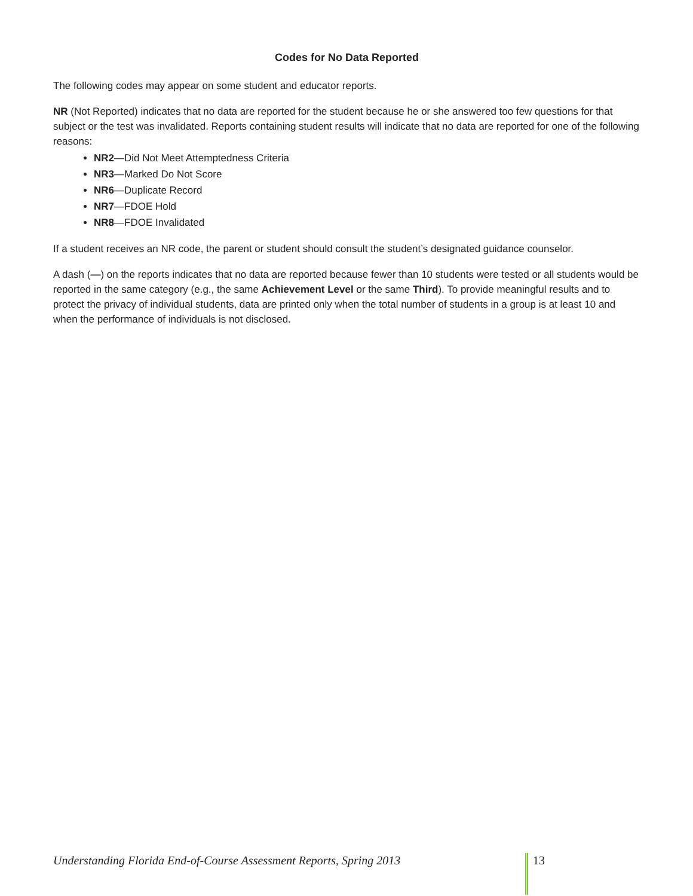Codes for No Data Reported
The following codes may appear on some student and educator reports.
NR (Not Reported) indicates that no data are reported for the student because he or she answered too few questions for that subject or the test was invalidated. Reports containing student results will indicate that no data are reported for one of the following reasons:
NR2—Did Not Meet Attemptedness Criteria
NR3—Marked Do Not Score
NR6—Duplicate Record
NR7—FDOE Hold
NR8—FDOE Invalidated
If a student receives an NR code, the parent or student should consult the student’s designated guidance counselor.
A dash (—) on the reports indicates that no data are reported because fewer than 10 students were tested or all students would be reported in the same category (e.g., the same Achievement Level or the same Third). To provide meaningful results and to protect the privacy of individual students, data are printed only when the total number of students in a group is at least 10 and when the performance of individuals is not disclosed.
Understanding Florida End-of-Course Assessment Reports, Spring 2013
13